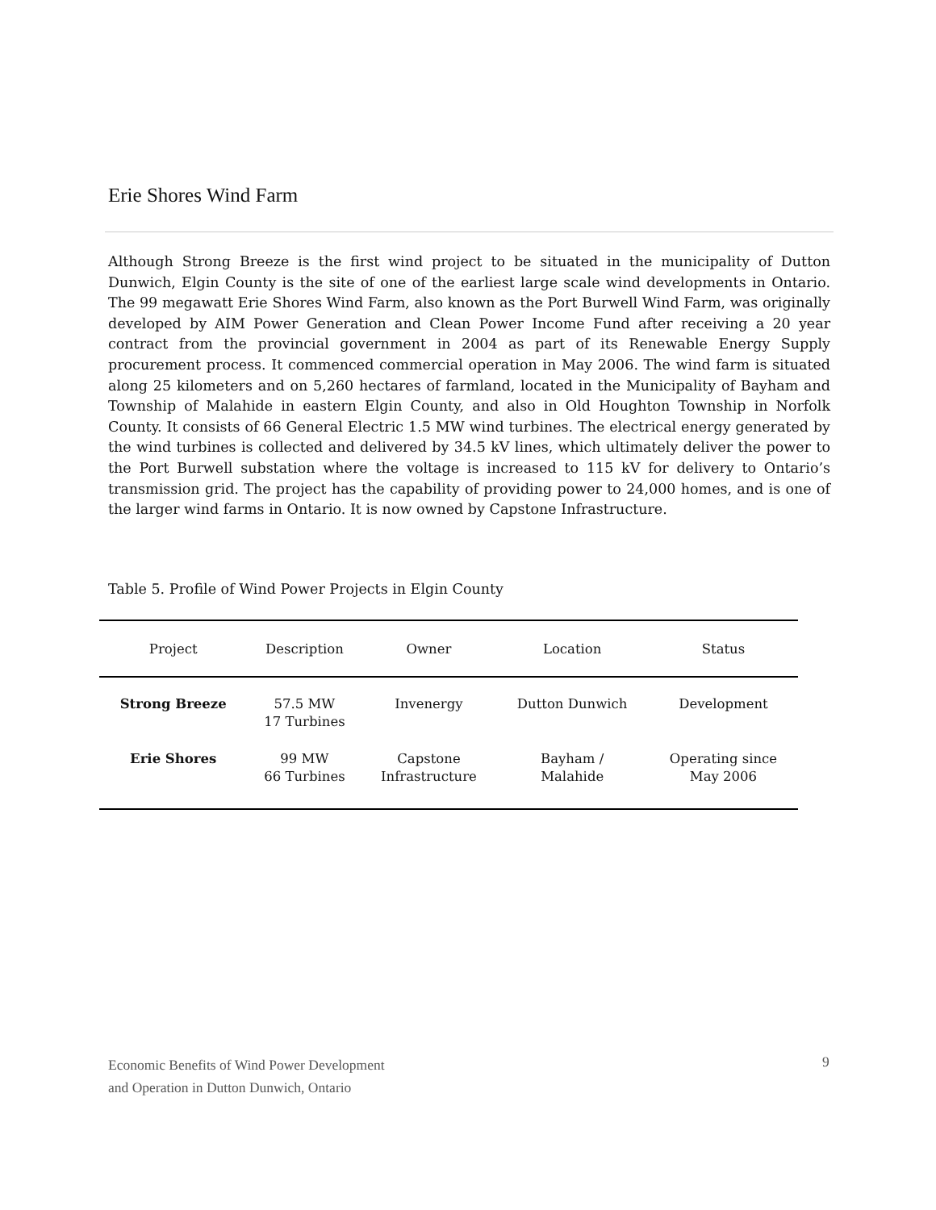Erie Shores Wind Farm
Although Strong Breeze is the first wind project to be situated in the municipality of Dutton Dunwich, Elgin County is the site of one of the earliest large scale wind developments in Ontario. The 99 megawatt Erie Shores Wind Farm, also known as the Port Burwell Wind Farm, was originally developed by AIM Power Generation and Clean Power Income Fund after receiving a 20 year contract from the provincial government in 2004 as part of its Renewable Energy Supply procurement process. It commenced commercial operation in May 2006. The wind farm is situated along 25 kilometers and on 5,260 hectares of farmland, located in the Municipality of Bayham and Township of Malahide in eastern Elgin County, and also in Old Houghton Township in Norfolk County. It consists of 66 General Electric 1.5 MW wind turbines. The electrical energy generated by the wind turbines is collected and delivered by 34.5 kV lines, which ultimately deliver the power to the Port Burwell substation where the voltage is increased to 115 kV for delivery to Ontario’s transmission grid. The project has the capability of providing power to 24,000 homes, and is one of the larger wind farms in Ontario. It is now owned by Capstone Infrastructure.
Table 5. Profile of Wind Power Projects in Elgin County
| Project | Description | Owner | Location | Status |
| --- | --- | --- | --- | --- |
| Strong Breeze | 57.5 MW 17 Turbines | Invenergy | Dutton Dunwich | Development |
| Erie Shores | 99 MW 66 Turbines | Capstone Infrastructure | Bayham / Malahide | Operating since May 2006 |
Economic Benefits of Wind Power Development
and Operation in Dutton Dunwich, Ontario
9